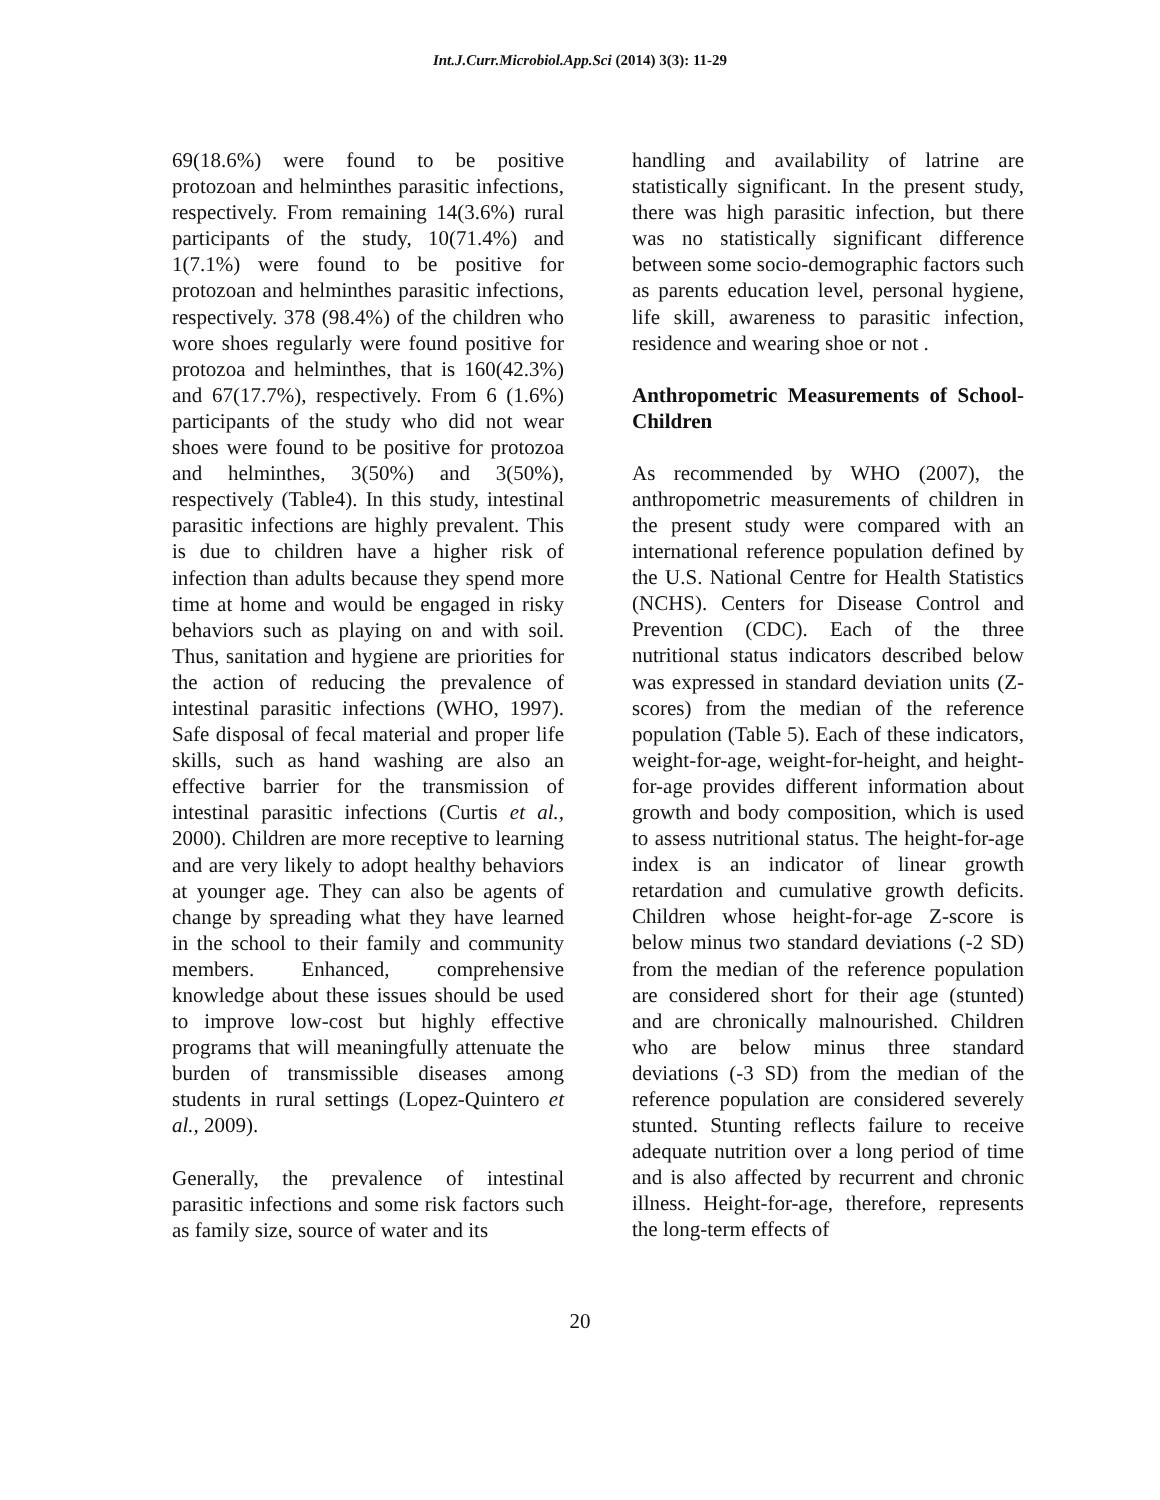Int.J.Curr.Microbiol.App.Sci (2014) 3(3): 11-29
69(18.6%) were found to be positive protozoan and helminthes parasitic infections, respectively. From remaining 14(3.6%) rural participants of the study, 10(71.4%) and 1(7.1%) were found to be positive for protozoan and helminthes parasitic infections, respectively. 378 (98.4%) of the children who wore shoes regularly were found positive for protozoa and helminthes, that is 160(42.3%) and 67(17.7%), respectively. From 6 (1.6%) participants of the study who did not wear shoes were found to be positive for protozoa and helminthes, 3(50%) and 3(50%), respectively (Table4). In this study, intestinal parasitic infections are highly prevalent. This is due to children have a higher risk of infection than adults because they spend more time at home and would be engaged in risky behaviors such as playing on and with soil. Thus, sanitation and hygiene are priorities for the action of reducing the prevalence of intestinal parasitic infections (WHO, 1997). Safe disposal of fecal material and proper life skills, such as hand washing are also an effective barrier for the transmission of intestinal parasitic infections (Curtis et al., 2000). Children are more receptive to learning and are very likely to adopt healthy behaviors at younger age. They can also be agents of change by spreading what they have learned in the school to their family and community members. Enhanced, comprehensive knowledge about these issues should be used to improve low-cost but highly effective programs that will meaningfully attenuate the burden of transmissible diseases among students in rural settings (Lopez-Quintero et al., 2009).
Generally, the prevalence of intestinal parasitic infections and some risk factors such as family size, source of water and its
handling and availability of latrine are statistically significant. In the present study, there was high parasitic infection, but there was no statistically significant difference between some socio-demographic factors such as parents education level, personal hygiene, life skill, awareness to parasitic infection, residence and wearing shoe or not .
Anthropometric Measurements of School-Children
As recommended by WHO (2007), the anthropometric measurements of children in the present study were compared with an international reference population defined by the U.S. National Centre for Health Statistics (NCHS). Centers for Disease Control and Prevention (CDC). Each of the three nutritional status indicators described below was expressed in standard deviation units (Z-scores) from the median of the reference population (Table 5). Each of these indicators, weight-for-age, weight-for-height, and height-for-age provides different information about growth and body composition, which is used to assess nutritional status. The height-for-age index is an indicator of linear growth retardation and cumulative growth deficits. Children whose height-for-age Z-score is below minus two standard deviations (-2 SD) from the median of the reference population are considered short for their age (stunted) and are chronically malnourished. Children who are below minus three standard deviations (-3 SD) from the median of the reference population are considered severely stunted. Stunting reflects failure to receive adequate nutrition over a long period of time and is also affected by recurrent and chronic illness. Height-for-age, therefore, represents the long-term effects of
20